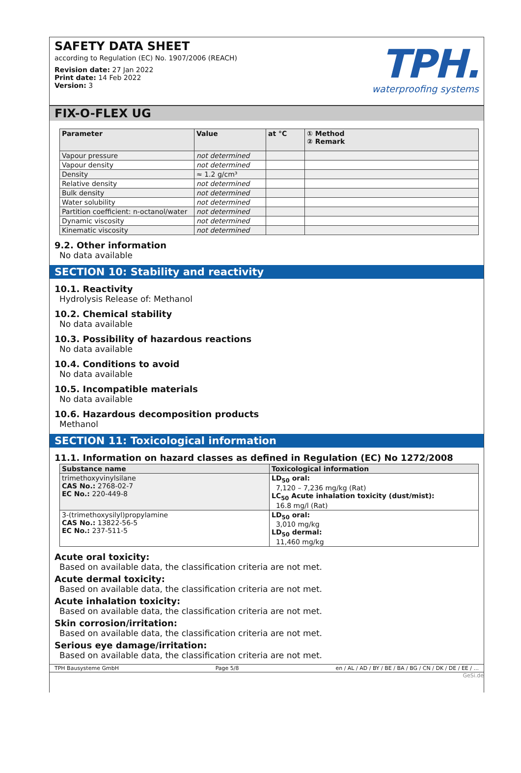SAFETY DATA SHEET
according to Regulation (EC) No. 1907/2006 (REACH)
Revision date: 27 Jan 2022
Print date: 14 Feb 2022
Version: 3
TPH.
waterproofing systems
FIX-O-FLEX UG
| Parameter | Value | at °C | ① Method ② Remark |
| --- | --- | --- | --- |
| Vapour pressure | not determined | | |
| Vapour density | not determined | | |
| Density | ≈ 1.2 g/cm³ | | |
| Relative density | not determined | | |
| Bulk density | not determined | | |
| Water solubility | not determined | | |
| Partition coefficient: n-octanol/water | not determined | | |
| Dynamic viscosity | not determined | | |
| Kinematic viscosity | not determined | | |
9.2. Other information
No data available
SECTION 10: Stability and reactivity
10.1. Reactivity
Hydrolysis Release of: Methanol
10.2. Chemical stability
No data available
10.3. Possibility of hazardous reactions
No data available
10.4. Conditions to avoid
No data available
10.5. Incompatible materials
No data available
10.6. Hazardous decomposition products
Methanol
SECTION 11: Toxicological information
11.1. Information on hazard classes as defined in Regulation (EC) No 1272/2008
| Substance name | Toxicological information |
| --- | --- |
| trimethoxyvinylsilane CAS No.: 2768-02-7 EC No.: 220-449-8 | LD<sub>50</sub> oral: 7,120 – 7,236 mg/kg (Rat) LC<sub>50</sub> Acute inhalation toxicity (dust/mist): 16.8 mg/l (Rat) |
| 3-(trimethoxysilyl)propylamine CAS No.: 13822-56-5 EC No.: 237-511-5 | LD<sub>50</sub> oral: 3,010 mg/kg LD<sub>50</sub> dermal: 11,460 mg/kg |
Acute oral toxicity:
Based on available data, the classification criteria are not met.
Acute dermal toxicity:
Based on available data, the classification criteria are not met.
Acute inhalation toxicity:
Based on available data, the classification criteria are not met.
Skin corrosion/irritation:
Based on available data, the classification criteria are not met.
Serious eye damage/irritation:
Based on available data, the classification criteria are not met.
TPH Bausysteme GmbH Page 5/8 en / AL / AD / BY / BE / BA / BG / CN / DK / DE / EE / ...
GeSi.de